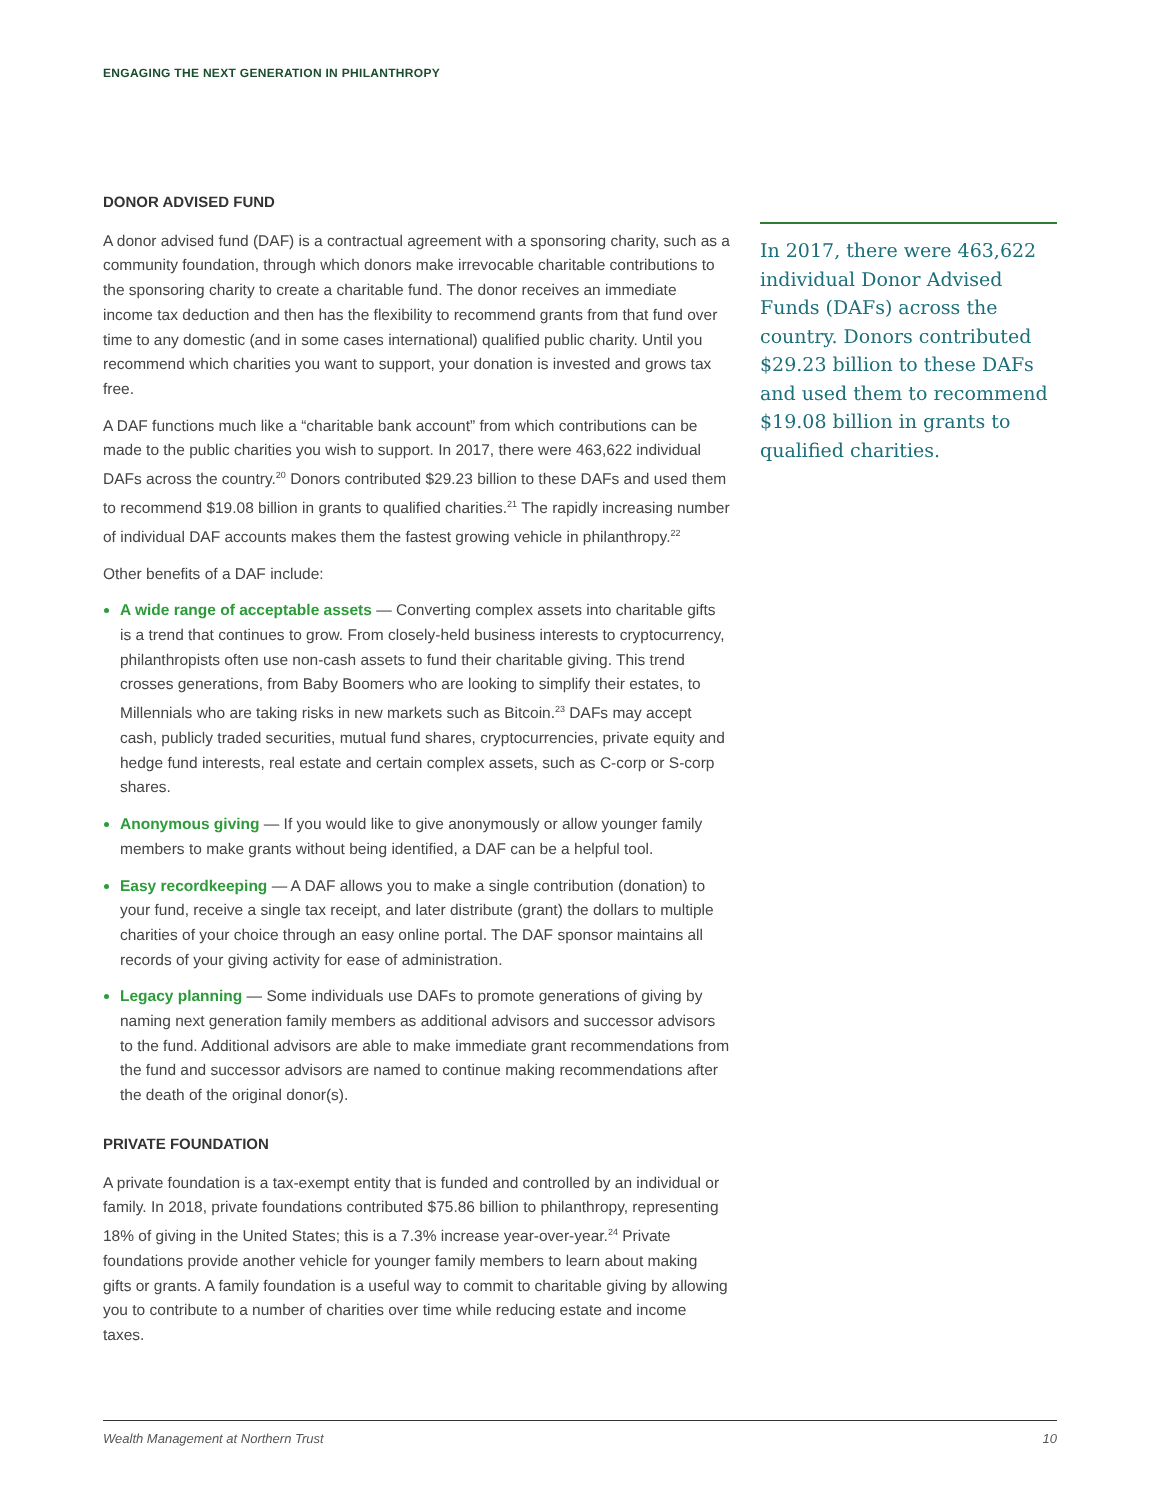ENGAGING THE NEXT GENERATION IN PHILANTHROPY
DONOR ADVISED FUND
A donor advised fund (DAF) is a contractual agreement with a sponsoring charity, such as a community foundation, through which donors make irrevocable charitable contributions to the sponsoring charity to create a charitable fund. The donor receives an immediate income tax deduction and then has the flexibility to recommend grants from that fund over time to any domestic (and in some cases international) qualified public charity. Until you recommend which charities you want to support, your donation is invested and grows tax free.
A DAF functions much like a “charitable bank account” from which contributions can be made to the public charities you wish to support. In 2017, there were 463,622 individual DAFs across the country.<sup>20</sup> Donors contributed $29.23 billion to these DAFs and used them to recommend $19.08 billion in grants to qualified charities.<sup>21</sup> The rapidly increasing number of individual DAF accounts makes them the fastest growing vehicle in philanthropy.<sup>22</sup>
Other benefits of a DAF include:
A wide range of acceptable assets — Converting complex assets into charitable gifts is a trend that continues to grow. From closely-held business interests to cryptocurrency, philanthropists often use non-cash assets to fund their charitable giving. This trend crosses generations, from Baby Boomers who are looking to simplify their estates, to Millennials who are taking risks in new markets such as Bitcoin.<sup>23</sup> DAFs may accept cash, publicly traded securities, mutual fund shares, cryptocurrencies, private equity and hedge fund interests, real estate and certain complex assets, such as C-corp or S-corp shares.
Anonymous giving — If you would like to give anonymously or allow younger family members to make grants without being identified, a DAF can be a helpful tool.
Easy recordkeeping — A DAF allows you to make a single contribution (donation) to your fund, receive a single tax receipt, and later distribute (grant) the dollars to multiple charities of your choice through an easy online portal. The DAF sponsor maintains all records of your giving activity for ease of administration.
Legacy planning — Some individuals use DAFs to promote generations of giving by naming next generation family members as additional advisors and successor advisors to the fund. Additional advisors are able to make immediate grant recommendations from the fund and successor advisors are named to continue making recommendations after the death of the original donor(s).
PRIVATE FOUNDATION
A private foundation is a tax-exempt entity that is funded and controlled by an individual or family. In 2018, private foundations contributed $75.86 billion to philanthropy, representing 18% of giving in the United States; this is a 7.3% increase year-over-year.<sup>24</sup> Private foundations provide another vehicle for younger family members to learn about making gifts or grants. A family foundation is a useful way to commit to charitable giving by allowing you to contribute to a number of charities over time while reducing estate and income taxes.
In 2017, there were 463,622 individual Donor Advised Funds (DAFs) across the country. Donors contributed $29.23 billion to these DAFs and used them to recommend $19.08 billion in grants to qualified charities.
Wealth Management at Northern Trust 10